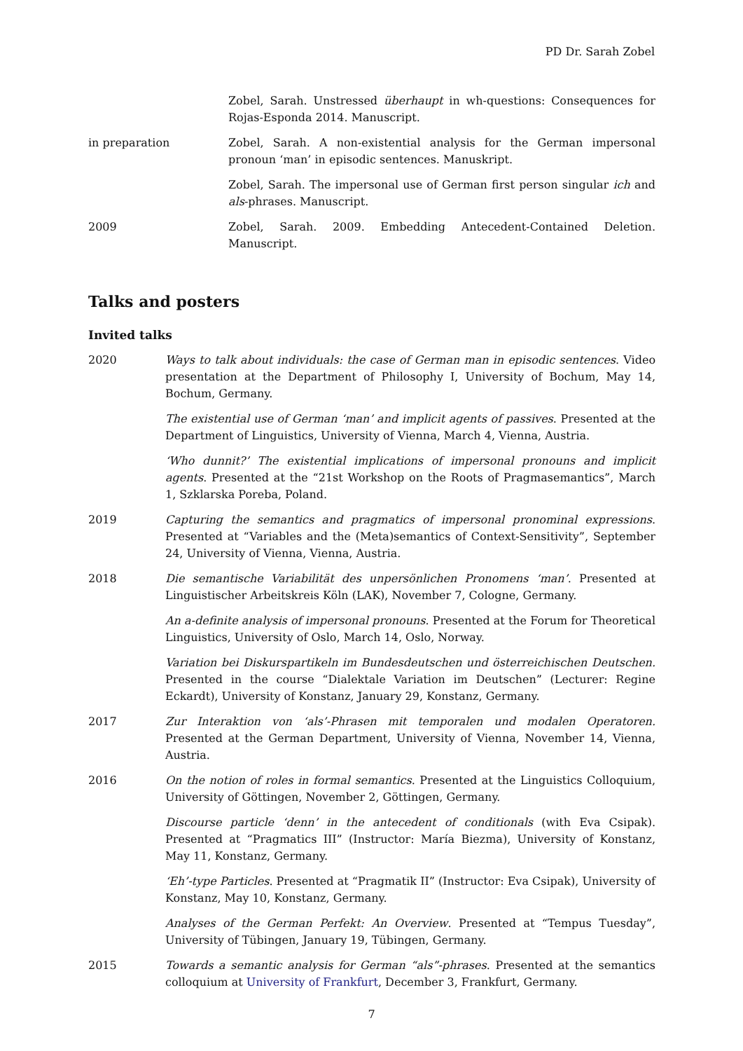PD Dr. Sarah Zobel
Zobel, Sarah. Unstressed überhaupt in wh-questions: Consequences for Rojas-Esponda 2014. Manuscript.
in preparation Zobel, Sarah. A non-existential analysis for the German impersonal pronoun ‘man’ in episodic sentences. Manuskript.
Zobel, Sarah. The impersonal use of German first person singular ich and als-phrases. Manuscript.
2009 Zobel, Sarah. 2009. Embedding Antecedent-Contained Deletion. Manuscript.
Talks and posters
Invited talks
2020 Ways to talk about individuals: the case of German man in episodic sentences. Video presentation at the Department of Philosophy I, University of Bochum, May 14, Bochum, Germany.
The existential use of German ‘man’ and implicit agents of passives. Presented at the Department of Linguistics, University of Vienna, March 4, Vienna, Austria.
‘Who dunnit?’ The existential implications of impersonal pronouns and implicit agents. Presented at the “21st Workshop on the Roots of Pragmasemantics”, March 1, Szklarska Poreba, Poland.
2019 Capturing the semantics and pragmatics of impersonal pronominal expressions. Presented at “Variables and the (Meta)semantics of Context-Sensitivity”, September 24, University of Vienna, Vienna, Austria.
2018 Die semantische Variabilität des unpersönlichen Pronomens ‘man’. Presented at Linguistischer Arbeitskreis Köln (LAK), November 7, Cologne, Germany.
An a-definite analysis of impersonal pronouns. Presented at the Forum for Theoretical Linguistics, University of Oslo, March 14, Oslo, Norway.
Variation bei Diskurspartikeln im Bundesdeutschen und österreichischen Deutschen. Presented in the course “Dialektale Variation im Deutschen” (Lecturer: Regine Eckardt), University of Konstanz, January 29, Konstanz, Germany.
2017 Zur Interaktion von ‘als’-Phrasen mit temporalen und modalen Operatoren. Presented at the German Department, University of Vienna, November 14, Vienna, Austria.
2016 On the notion of roles in formal semantics. Presented at the Linguistics Colloquium, University of Göttingen, November 2, Göttingen, Germany.
Discourse particle ‘denn’ in the antecedent of conditionals (with Eva Csipak). Presented at “Pragmatics III” (Instructor: María Biezma), University of Konstanz, May 11, Konstanz, Germany.
‘Eh’-type Particles. Presented at “Pragmatik II” (Instructor: Eva Csipak), University of Konstanz, May 10, Konstanz, Germany.
Analyses of the German Perfekt: An Overview. Presented at “Tempus Tuesday”, University of Tübingen, January 19, Tübingen, Germany.
2015 Towards a semantic analysis for German “als”-phrases. Presented at the semantics colloquium at University of Frankfurt, December 3, Frankfurt, Germany.
7